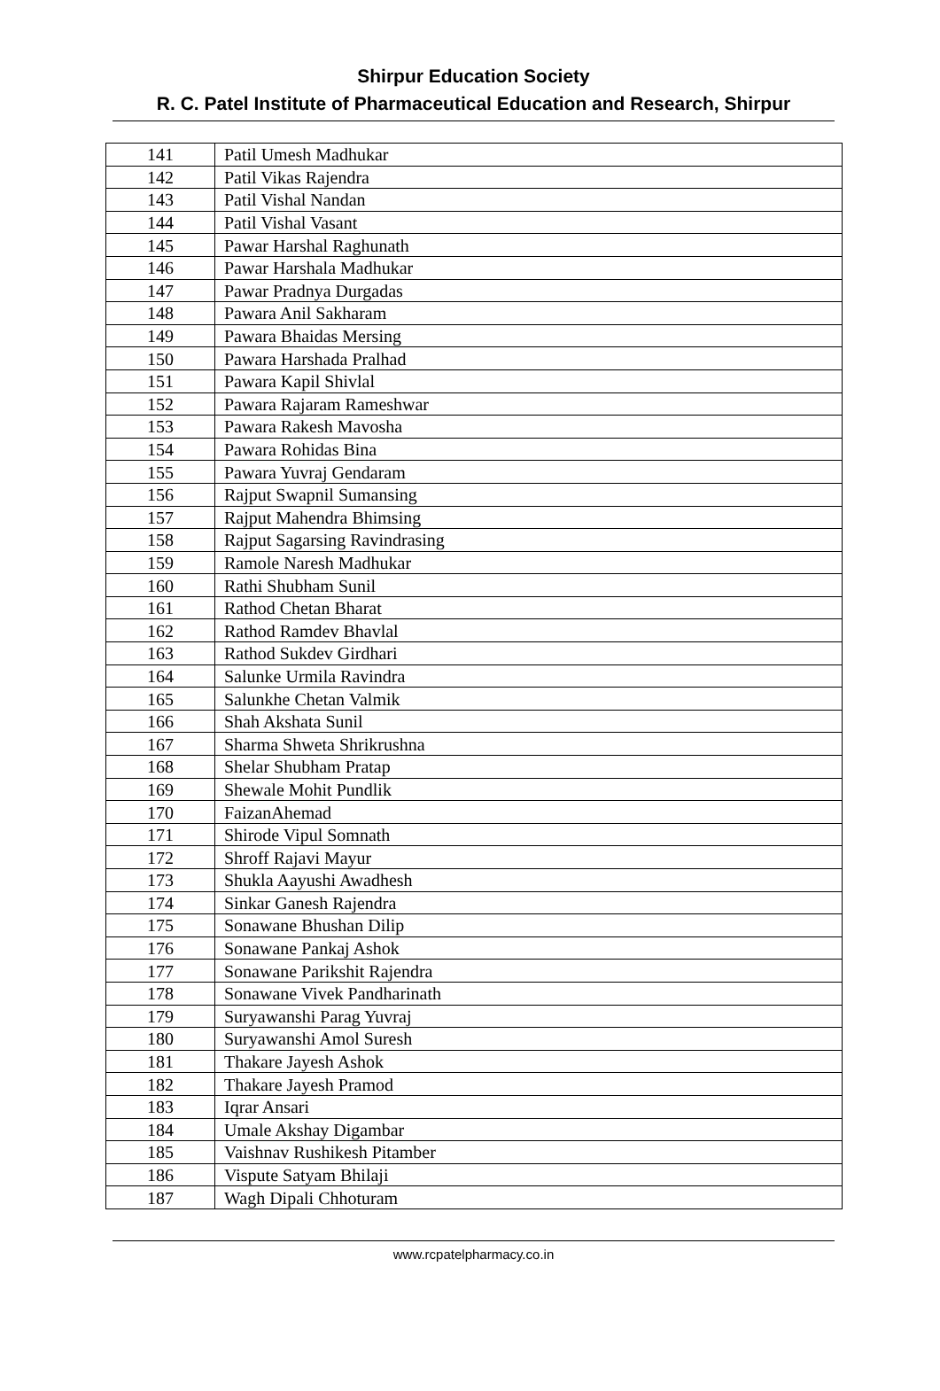Shirpur Education Society
R. C. Patel Institute of Pharmaceutical Education and Research, Shirpur
| 141 | Patil Umesh Madhukar |
| 142 | Patil Vikas Rajendra |
| 143 | Patil Vishal Nandan |
| 144 | Patil Vishal Vasant |
| 145 | Pawar Harshal Raghunath |
| 146 | Pawar Harshala Madhukar |
| 147 | Pawar Pradnya Durgadas |
| 148 | Pawara Anil Sakharam |
| 149 | Pawara Bhaidas Mersing |
| 150 | Pawara Harshada Pralhad |
| 151 | Pawara Kapil Shivlal |
| 152 | Pawara Rajaram Rameshwar |
| 153 | Pawara Rakesh Mavosha |
| 154 | Pawara Rohidas Bina |
| 155 | Pawara Yuvraj Gendaram |
| 156 | Rajput Swapnil Sumansing |
| 157 | Rajput Mahendra Bhimsing |
| 158 | Rajput Sagarsing Ravindrasing |
| 159 | Ramole Naresh Madhukar |
| 160 | Rathi Shubham Sunil |
| 161 | Rathod Chetan Bharat |
| 162 | Rathod Ramdev Bhavlal |
| 163 | Rathod Sukdev Girdhari |
| 164 | Salunke Urmila Ravindra |
| 165 | Salunkhe Chetan Valmik |
| 166 | Shah Akshata Sunil |
| 167 | Sharma Shweta Shrikrushna |
| 168 | Shelar Shubham Pratap |
| 169 | Shewale Mohit Pundlik |
| 170 | FaizanAhemad |
| 171 | Shirode Vipul Somnath |
| 172 | Shroff Rajavi Mayur |
| 173 | Shukla Aayushi Awadhesh |
| 174 | Sinkar Ganesh Rajendra |
| 175 | Sonawane Bhushan Dilip |
| 176 | Sonawane Pankaj Ashok |
| 177 | Sonawane Parikshit Rajendra |
| 178 | Sonawane Vivek Pandharinath |
| 179 | Suryawanshi Parag Yuvraj |
| 180 | Suryawanshi Amol Suresh |
| 181 | Thakare Jayesh Ashok |
| 182 | Thakare Jayesh Pramod |
| 183 | Iqrar Ansari |
| 184 | Umale Akshay Digambar |
| 185 | Vaishnav Rushikesh Pitamber |
| 186 | Vispute Satyam Bhilaji |
| 187 | Wagh Dipali Chhoturam |
www.rcpatelpharmacy.co.in